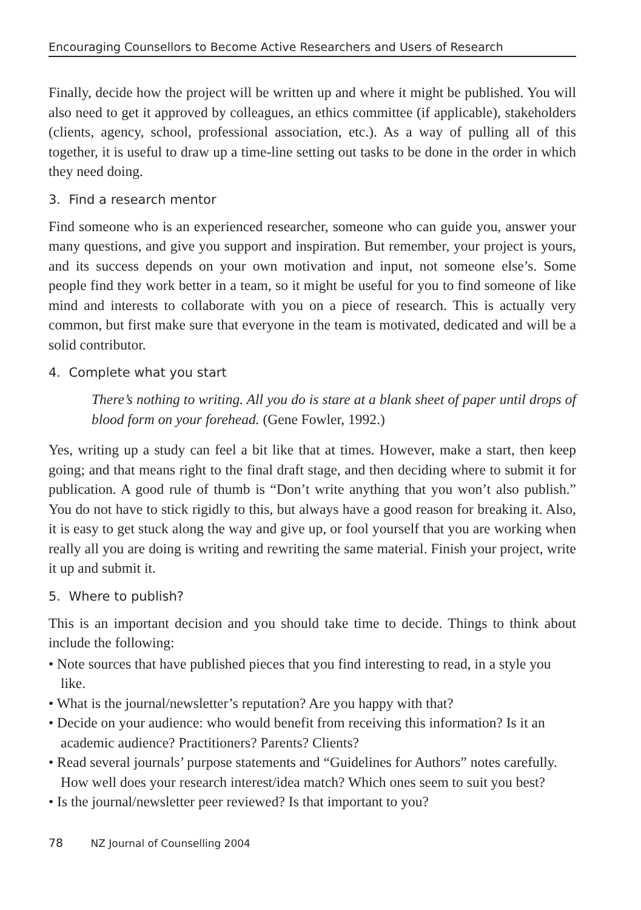Encouraging Counsellors to Become Active Researchers and Users of Research
Finally, decide how the project will be written up and where it might be published. You will also need to get it approved by colleagues, an ethics committee (if applicable), stakeholders (clients, agency, school, professional association, etc.). As a way of pulling all of this together, it is useful to draw up a time-line setting out tasks to be done in the order in which they need doing.
3. Find a research mentor
Find someone who is an experienced researcher, someone who can guide you, answer your many questions, and give you support and inspiration. But remember, your project is yours, and its success depends on your own motivation and input, not someone else’s. Some people find they work better in a team, so it might be useful for you to find someone of like mind and interests to collaborate with you on a piece of research. This is actually very common, but first make sure that everyone in the team is motivated, dedicated and will be a solid contributor.
4. Complete what you start
There’s nothing to writing. All you do is stare at a blank sheet of paper until drops of blood form on your forehead. (Gene Fowler, 1992.)
Yes, writing up a study can feel a bit like that at times. However, make a start, then keep going; and that means right to the final draft stage, and then deciding where to submit it for publication. A good rule of thumb is “Don’t write anything that you won’t also publish.” You do not have to stick rigidly to this, but always have a good reason for breaking it. Also, it is easy to get stuck along the way and give up, or fool yourself that you are working when really all you are doing is writing and rewriting the same material. Finish your project, write it up and submit it.
5. Where to publish?
This is an important decision and you should take time to decide. Things to think about include the following:
• Note sources that have published pieces that you find interesting to read, in a style you like.
• What is the journal/newsletter’s reputation? Are you happy with that?
• Decide on your audience: who would benefit from receiving this information? Is it an academic audience? Practitioners? Parents? Clients?
• Read several journals’ purpose statements and “Guidelines for Authors” notes carefully. How well does your research interest/idea match? Which ones seem to suit you best?
• Is the journal/newsletter peer reviewed? Is that important to you?
78 NZ Journal of Counselling 2004